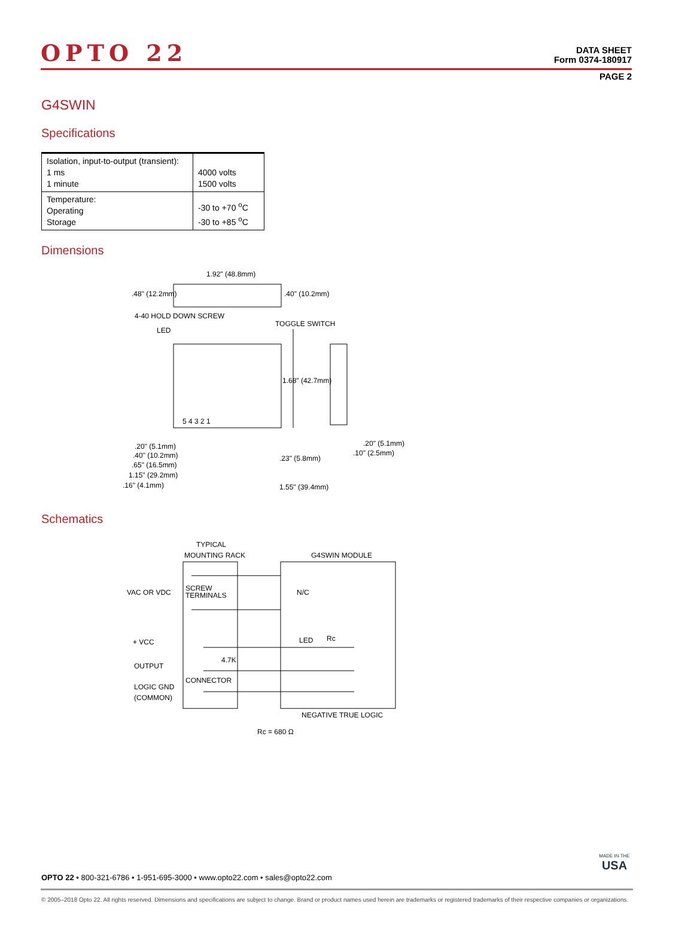OPTO 22
DATA SHEET
Form 0374-180917
PAGE 2
G4SWIN
Specifications
| Isolation, input-to-output (transient): 1 ms 1 minute | 4000 volts 1500 volts |
| Temperature: Operating Storage | -30 to +70 <sup>o</sup>C -30 to +85 <sup>o</sup>C |
Dimensions
1.92" (48.8mm)
.48" (12.2mm)
.40" (10.2mm)
4-40 HOLD DOWN SCREW
LED
TOGGLE SWITCH
1.68" (42.7mm)
5 4 3 2 1
.20" (5.1mm)
.40" (10.2mm)
.65" (16.5mm)
1.15" (29.2mm)
.16" (4.1mm)
1.55" (39.4mm)
.23" (5.8mm)
.20" (5.1mm)
.10" (2.5mm)
Schematics
TYPICAL
MOUNTING RACK
G4SWIN MODULE
VAC OR VDC
SCREW
TERMINALS
N/C
+ VCC
LED
Rc
4.7K
OUTPUT
CONNECTOR
LOGIC GND
(COMMON)
NEGATIVE TRUE LOGIC
Rc = 680 Ω
MADE IN THE
USA
OPTO 22 • 800-321-6786 • 1-951-695-3000 • www.opto22.com • sales@opto22.com
© 2005–2018 Opto 22. All rights reserved. Dimensions and specifications are subject to change. Brand or product names used herein are trademarks or registered trademarks of their respective companies or organizations.